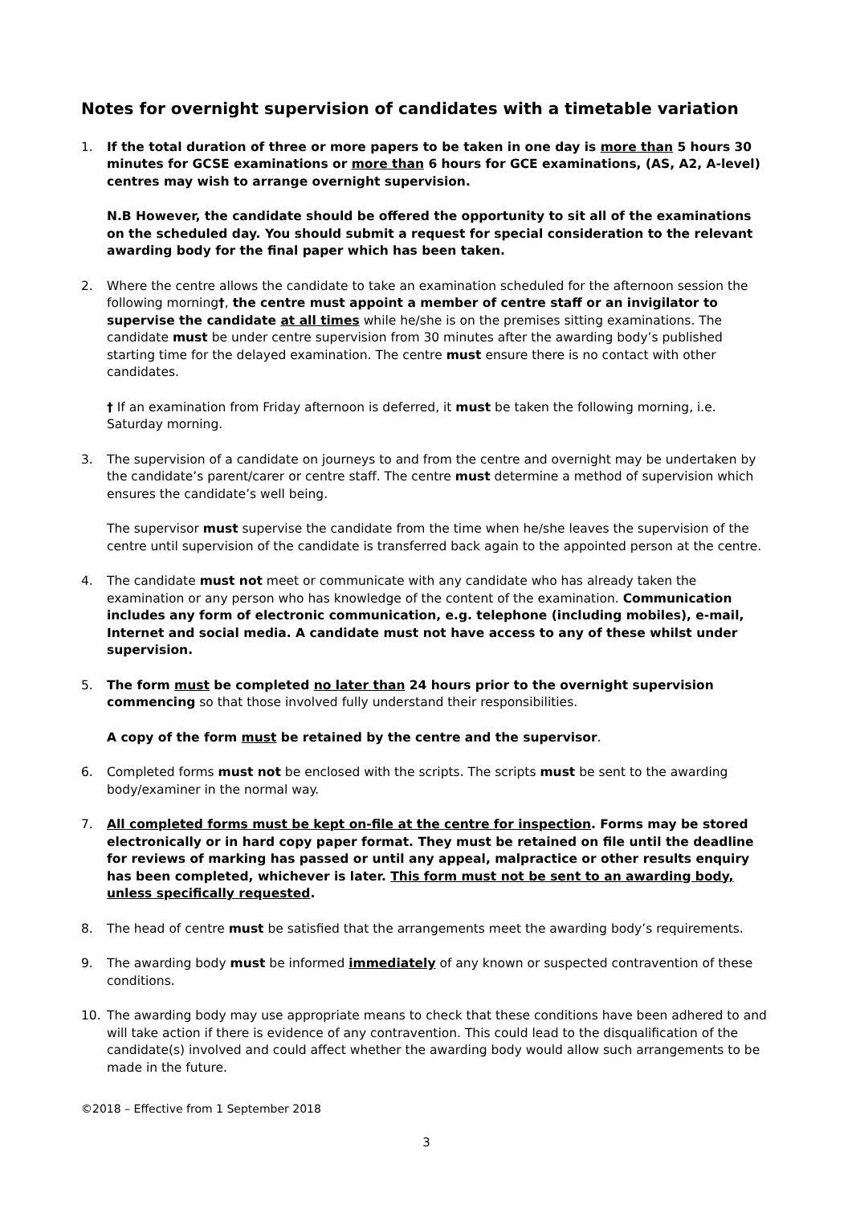Notes for overnight supervision of candidates with a timetable variation
1. If the total duration of three or more papers to be taken in one day is more than 5 hours 30 minutes for GCSE examinations or more than 6 hours for GCE examinations, (AS, A2, A-level) centres may wish to arrange overnight supervision.
N.B However, the candidate should be offered the opportunity to sit all of the examinations on the scheduled day. You should submit a request for special consideration to the relevant awarding body for the final paper which has been taken.
2. Where the centre allows the candidate to take an examination scheduled for the afternoon session the following morning†, the centre must appoint a member of centre staff or an invigilator to supervise the candidate at all times while he/she is on the premises sitting examinations. The candidate must be under centre supervision from 30 minutes after the awarding body’s published starting time for the delayed examination. The centre must ensure there is no contact with other candidates.
† If an examination from Friday afternoon is deferred, it must be taken the following morning, i.e. Saturday morning.
3. The supervision of a candidate on journeys to and from the centre and overnight may be undertaken by the candidate’s parent/carer or centre staff. The centre must determine a method of supervision which ensures the candidate’s well being.
The supervisor must supervise the candidate from the time when he/she leaves the supervision of the centre until supervision of the candidate is transferred back again to the appointed person at the centre.
4. The candidate must not meet or communicate with any candidate who has already taken the examination or any person who has knowledge of the content of the examination. Communication includes any form of electronic communication, e.g. telephone (including mobiles), e-mail, Internet and social media. A candidate must not have access to any of these whilst under supervision.
5. The form must be completed no later than 24 hours prior to the overnight supervision commencing so that those involved fully understand their responsibilities.
A copy of the form must be retained by the centre and the supervisor.
6. Completed forms must not be enclosed with the scripts. The scripts must be sent to the awarding body/examiner in the normal way.
7. All completed forms must be kept on-file at the centre for inspection. Forms may be stored electronically or in hard copy paper format. They must be retained on file until the deadline for reviews of marking has passed or until any appeal, malpractice or other results enquiry has been completed, whichever is later. This form must not be sent to an awarding body, unless specifically requested.
8. The head of centre must be satisfied that the arrangements meet the awarding body’s requirements.
9. The awarding body must be informed immediately of any known or suspected contravention of these conditions.
10. The awarding body may use appropriate means to check that these conditions have been adhered to and will take action if there is evidence of any contravention. This could lead to the disqualification of the candidate(s) involved and could affect whether the awarding body would allow such arrangements to be made in the future.
©2018 – Effective from 1 September 2018
3